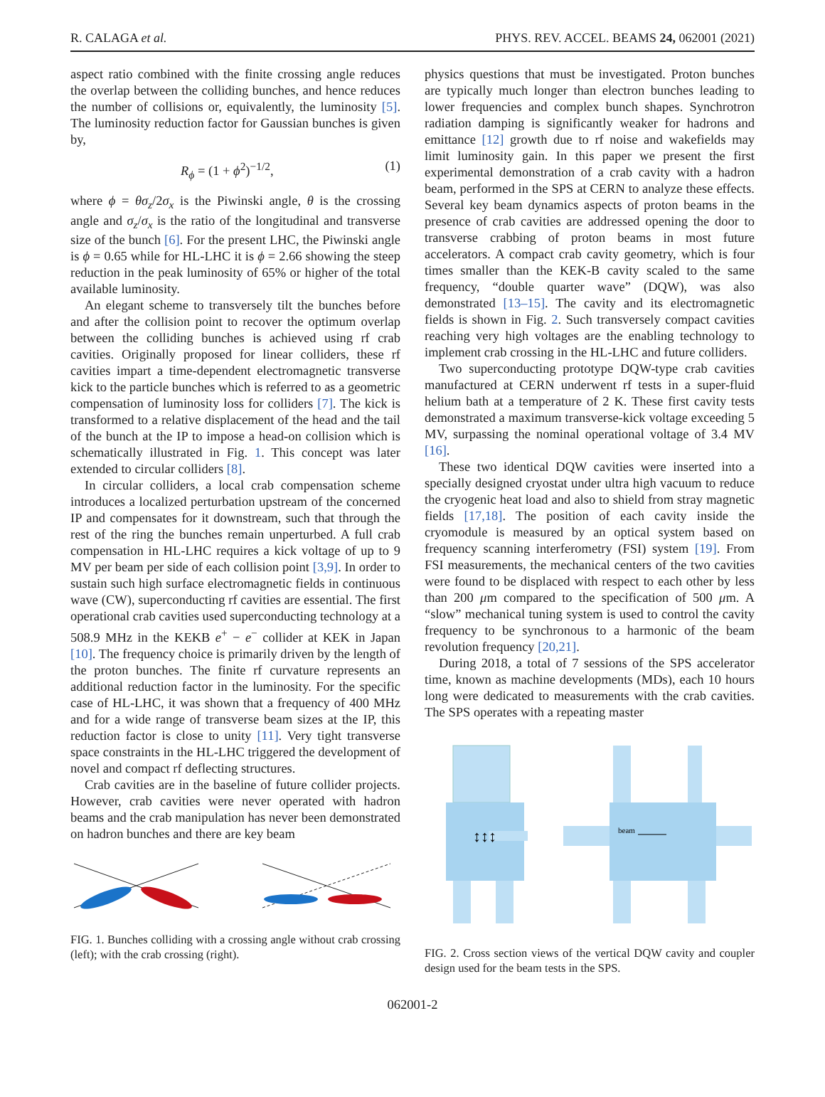R. CALAGA et al. PHYS. REV. ACCEL. BEAMS 24, 062001 (2021)
aspect ratio combined with the finite crossing angle reduces the overlap between the colliding bunches, and hence reduces the number of collisions or, equivalently, the luminosity [5]. The luminosity reduction factor for Gaussian bunches is given by,
R<sub>ϕ</sub> = (1 + ϕ<sup>2</sup>)<sup>−1/2</sup>, (1)
where ϕ = θσ<sub>z</sub>/2σ<sub>x</sub> is the Piwinski angle, θ is the crossing angle and σ<sub>z</sub>/σ<sub>x</sub> is the ratio of the longitudinal and transverse size of the bunch [6]. For the present LHC, the Piwinski angle is ϕ = 0.65 while for HL-LHC it is ϕ = 2.66 showing the steep reduction in the peak luminosity of 65% or higher of the total available luminosity.
An elegant scheme to transversely tilt the bunches before and after the collision point to recover the optimum overlap between the colliding bunches is achieved using rf crab cavities. Originally proposed for linear colliders, these rf cavities impart a time-dependent electromagnetic transverse kick to the particle bunches which is referred to as a geometric compensation of luminosity loss for colliders [7]. The kick is transformed to a relative displacement of the head and the tail of the bunch at the IP to impose a head-on collision which is schematically illustrated in Fig. 1. This concept was later extended to circular colliders [8].
In circular colliders, a local crab compensation scheme introduces a localized perturbation upstream of the concerned IP and compensates for it downstream, such that through the rest of the ring the bunches remain unperturbed. A full crab compensation in HL-LHC requires a kick voltage of up to 9 MV per beam per side of each collision point [3,9]. In order to sustain such high surface electromagnetic fields in continuous wave (CW), superconducting rf cavities are essential. The first operational crab cavities used superconducting technology at a 508.9 MHz in the KEKB e<sup>+</sup> − e<sup>−</sup> collider at KEK in Japan [10]. The frequency choice is primarily driven by the length of the proton bunches. The finite rf curvature represents an additional reduction factor in the luminosity. For the specific case of HL-LHC, it was shown that a frequency of 400 MHz and for a wide range of transverse beam sizes at the IP, this reduction factor is close to unity [11]. Very tight transverse space constraints in the HL-LHC triggered the development of novel and compact rf deflecting structures.
Crab cavities are in the baseline of future collider projects. However, crab cavities were never operated with hadron beams and the crab manipulation has never been demonstrated on hadron bunches and there are key beam
FIG. 1. Bunches colliding with a crossing angle without crab crossing (left); with the crab crossing (right).
physics questions that must be investigated. Proton bunches are typically much longer than electron bunches leading to lower frequencies and complex bunch shapes. Synchrotron radiation damping is significantly weaker for hadrons and emittance [12] growth due to rf noise and wakefields may limit luminosity gain. In this paper we present the first experimental demonstration of a crab cavity with a hadron beam, performed in the SPS at CERN to analyze these effects. Several key beam dynamics aspects of proton beams in the presence of crab cavities are addressed opening the door to transverse crabbing of proton beams in most future accelerators. A compact crab cavity geometry, which is four times smaller than the KEK-B cavity scaled to the same frequency, “double quarter wave” (DQW), was also demonstrated [13–15]. The cavity and its electromagnetic fields is shown in Fig. 2. Such transversely compact cavities reaching very high voltages are the enabling technology to implement crab crossing in the HL-LHC and future colliders.
Two superconducting prototype DQW-type crab cavities manufactured at CERN underwent rf tests in a super-fluid helium bath at a temperature of 2 K. These first cavity tests demonstrated a maximum transverse-kick voltage exceeding 5 MV, surpassing the nominal operational voltage of 3.4 MV [16].
These two identical DQW cavities were inserted into a specially designed cryostat under ultra high vacuum to reduce the cryogenic heat load and also to shield from stray magnetic fields [17,18]. The position of each cavity inside the cryomodule is measured by an optical system based on frequency scanning interferometry (FSI) system [19]. From FSI measurements, the mechanical centers of the two cavities were found to be displaced with respect to each other by less than 200 μm compared to the specification of 500 μm. A “slow” mechanical tuning system is used to control the cavity frequency to be synchronous to a harmonic of the beam revolution frequency [20,21].
During 2018, a total of 7 sessions of the SPS accelerator time, known as machine developments (MDs), each 10 hours long were dedicated to measurements with the crab cavities. The SPS operates with a repeating master
↕↕↕
beam
FIG. 2. Cross section views of the vertical DQW cavity and coupler design used for the beam tests in the SPS.
062001-2